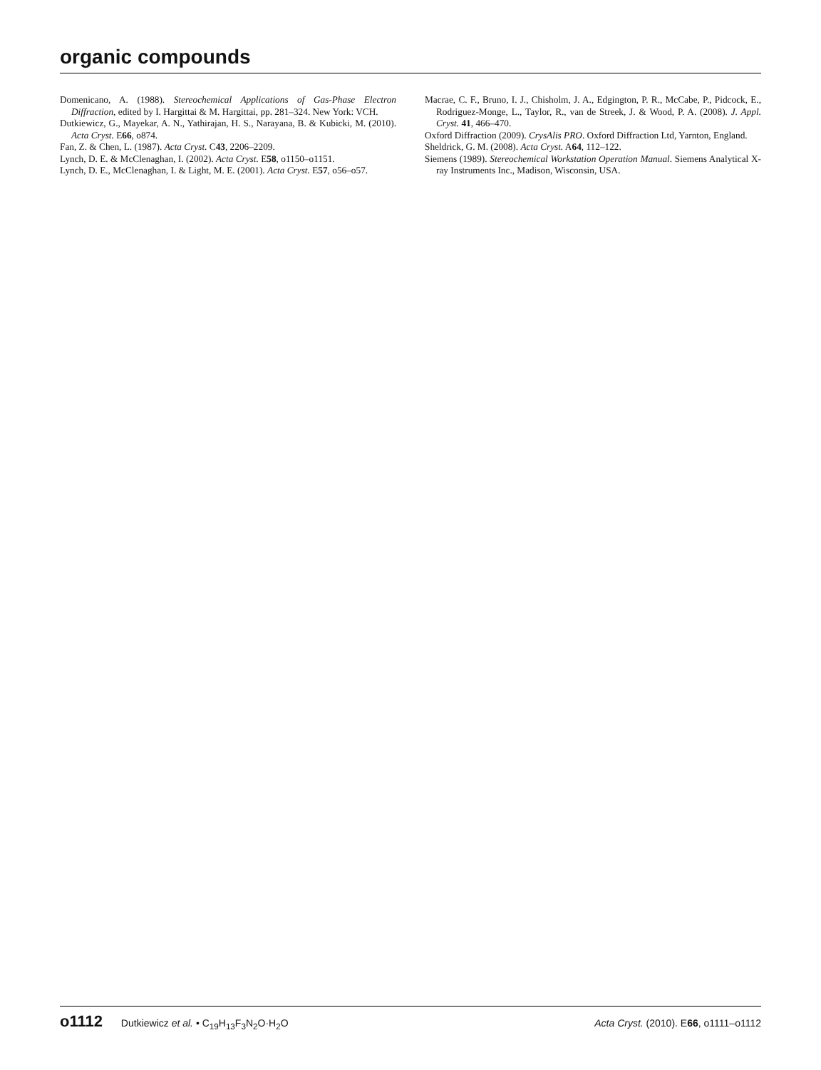organic compounds
Domenicano, A. (1988). Stereochemical Applications of Gas-Phase Electron Diffraction, edited by I. Hargittai & M. Hargittai, pp. 281–324. New York: VCH.
Dutkiewicz, G., Mayekar, A. N., Yathirajan, H. S., Narayana, B. & Kubicki, M. (2010). Acta Cryst. E66, o874.
Fan, Z. & Chen, L. (1987). Acta Cryst. C43, 2206–2209.
Lynch, D. E. & McClenaghan, I. (2002). Acta Cryst. E58, o1150–o1151.
Lynch, D. E., McClenaghan, I. & Light, M. E. (2001). Acta Cryst. E57, o56–o57.
Macrae, C. F., Bruno, I. J., Chisholm, J. A., Edgington, P. R., McCabe, P., Pidcock, E., Rodriguez-Monge, L., Taylor, R., van de Streek, J. & Wood, P. A. (2008). J. Appl. Cryst. 41, 466–470.
Oxford Diffraction (2009). CrysAlis PRO. Oxford Diffraction Ltd, Yarnton, England.
Sheldrick, G. M. (2008). Acta Cryst. A64, 112–122.
Siemens (1989). Stereochemical Workstation Operation Manual. Siemens Analytical X-ray Instruments Inc., Madison, Wisconsin, USA.
o1112 Dutkiewicz et al. • C<sub>19</sub>H<sub>13</sub>F<sub>3</sub>N<sub>2</sub>O·H<sub>2</sub>O
Acta Cryst. (2010). E66, o1111–o1112